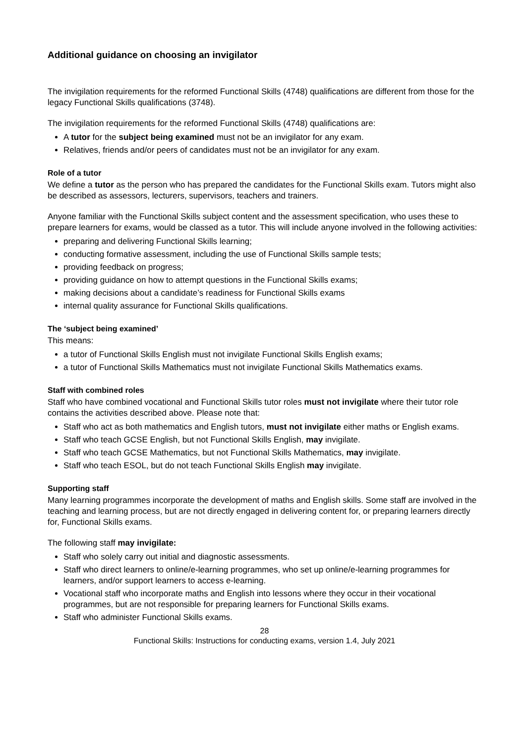Additional guidance on choosing an invigilator
The invigilation requirements for the reformed Functional Skills (4748) qualifications are different from those for the legacy Functional Skills qualifications (3748).
The invigilation requirements for the reformed Functional Skills (4748) qualifications are:
A tutor for the subject being examined must not be an invigilator for any exam.
Relatives, friends and/or peers of candidates must not be an invigilator for any exam.
Role of a tutor
We define a tutor as the person who has prepared the candidates for the Functional Skills exam. Tutors might also be described as assessors, lecturers, supervisors, teachers and trainers.
Anyone familiar with the Functional Skills subject content and the assessment specification, who uses these to prepare learners for exams, would be classed as a tutor. This will include anyone involved in the following activities:
preparing and delivering Functional Skills learning;
conducting formative assessment, including the use of Functional Skills sample tests;
providing feedback on progress;
providing guidance on how to attempt questions in the Functional Skills exams;
making decisions about a candidate’s readiness for Functional Skills exams
internal quality assurance for Functional Skills qualifications.
The ‘subject being examined’
This means:
a tutor of Functional Skills English must not invigilate Functional Skills English exams;
a tutor of Functional Skills Mathematics must not invigilate Functional Skills Mathematics exams.
Staff with combined roles
Staff who have combined vocational and Functional Skills tutor roles must not invigilate where their tutor role contains the activities described above. Please note that:
Staff who act as both mathematics and English tutors, must not invigilate either maths or English exams.
Staff who teach GCSE English, but not Functional Skills English, may invigilate.
Staff who teach GCSE Mathematics, but not Functional Skills Mathematics, may invigilate.
Staff who teach ESOL, but do not teach Functional Skills English may invigilate.
Supporting staff
Many learning programmes incorporate the development of maths and English skills. Some staff are involved in the teaching and learning process, but are not directly engaged in delivering content for, or preparing learners directly for, Functional Skills exams.
The following staff may invigilate:
Staff who solely carry out initial and diagnostic assessments.
Staff who direct learners to online/e-learning programmes, who set up online/e-learning programmes for learners, and/or support learners to access e-learning.
Vocational staff who incorporate maths and English into lessons where they occur in their vocational programmes, but are not responsible for preparing learners for Functional Skills exams.
Staff who administer Functional Skills exams.
28
Functional Skills: Instructions for conducting exams, version 1.4, July 2021